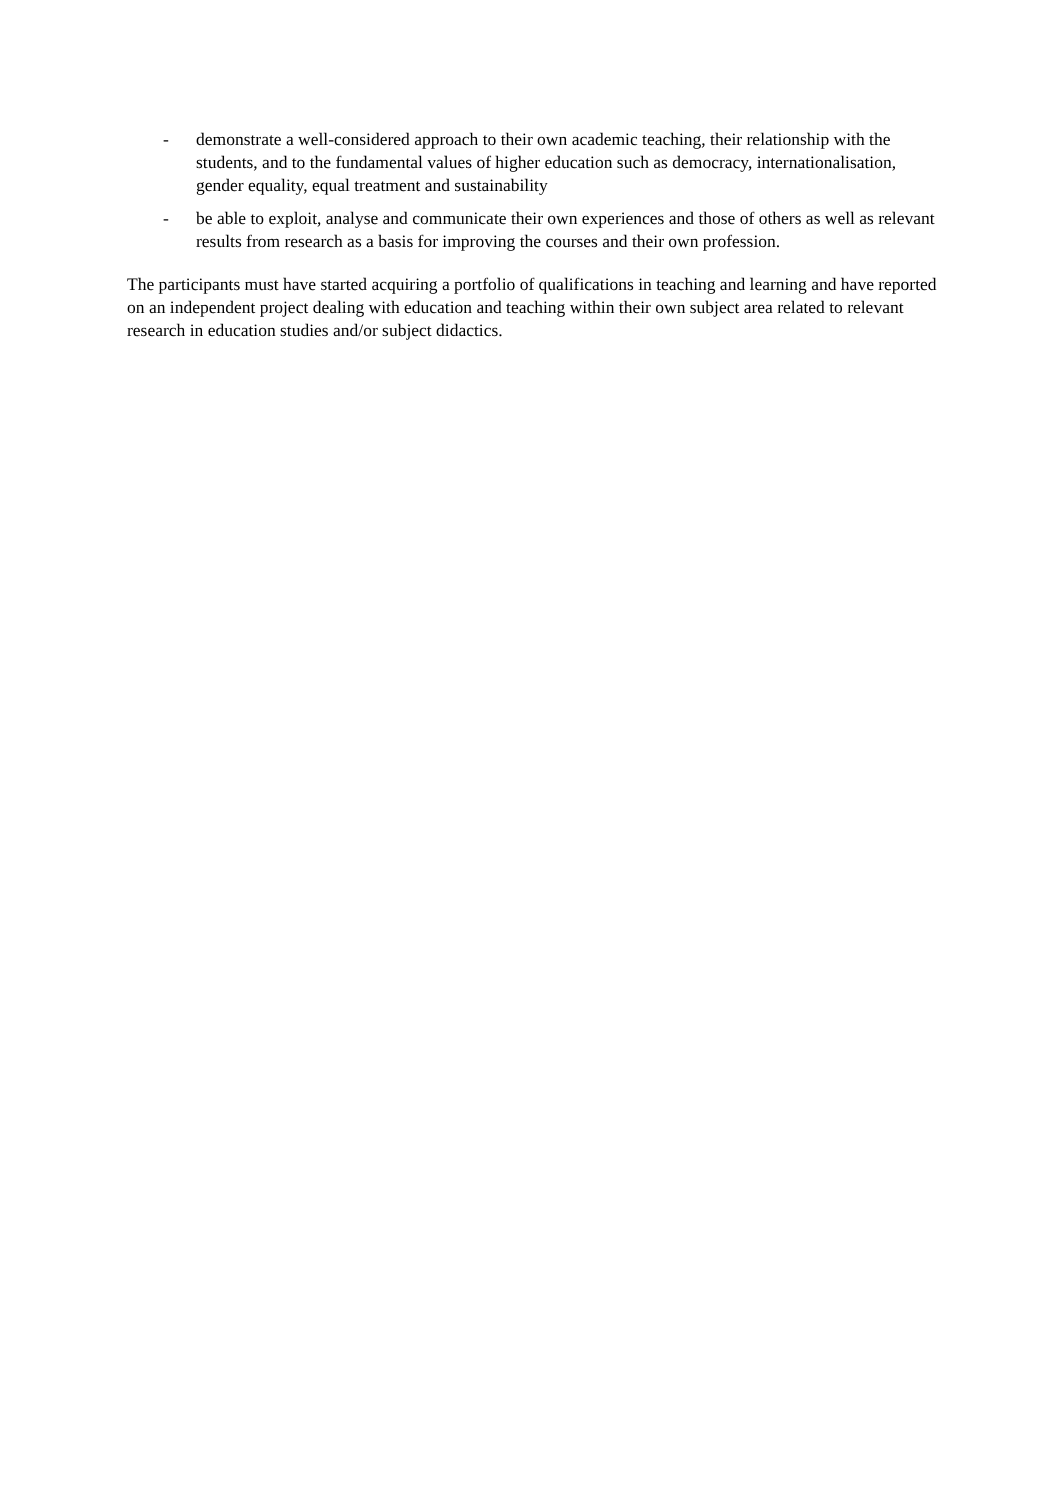- demonstrate a well-considered approach to their own academic teaching, their relationship with the students, and to the fundamental values of higher education such as democracy, internationalisation, gender equality, equal treatment and sustainability
- be able to exploit, analyse and communicate their own experiences and those of others as well as relevant results from research as a basis for improving the courses and their own profession.
The participants must have started acquiring a portfolio of qualifications in teaching and learning and have reported on an independent project dealing with education and teaching within their own subject area related to relevant research in education studies and/or subject didactics.